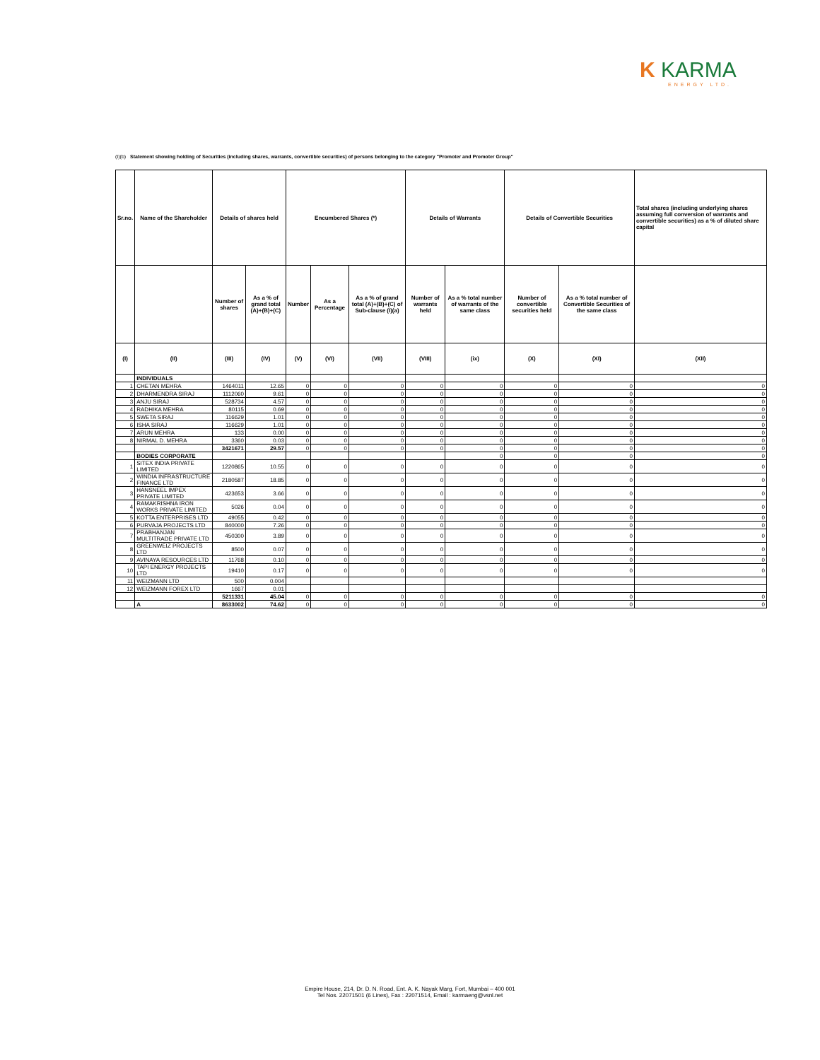K KARMA
ENERGY LTD.
(I)(b) Statement showing holding of Securities (including shares, warrants, convertible securities) of persons belonging to the category "Promoter and Promoter Group"
| Sr.no. | Name of the Shareholder | Details of shares held | | Encumbered Shares (*) | | | Details of Warrants | | Details of Convertible Securities | | Total shares (including underlying shares assuming full conversion of warrants and convertible securities) as a % of diluted share capital |
| --- | --- | --- | --- | --- | --- | --- | --- | --- | --- | --- | --- |
| | | Number of shares | As a % of grand total (A)+(B)+(C) | Number | As a Percentage | As a % of grand total (A)+(B)+(C) of Sub-clause (I)(a) | Number of warrants held | As a % total number of warrants of the same class | Number of convertible securities held | As a % total number of Convertible Securities of the same class | |
| (I) | (II) | (III) | (IV) | (V) | (VI) | (VII) | (VIII) | (ix) | (X) | (XI) | (XII) |
| | INDIVIDUALS | | | | | | | | | | |
| 1 | CHETAN MEHRA | 1464011 | 12.65 | 0 | 0 | 0 | 0 | 0 | 0 | 0 | 0 |
| 2 | DHARMENDRA SIRAJ | 1112060 | 9.61 | 0 | 0 | 0 | 0 | 0 | 0 | 0 | 0 |
| 3 | ANJU SIRAJ | 528734 | 4.57 | 0 | 0 | 0 | 0 | 0 | 0 | 0 | 0 |
| 4 | RADHIKA MEHRA | 80115 | 0.69 | 0 | 0 | 0 | 0 | 0 | 0 | 0 | 0 |
| 5 | SWETA SIRAJ | 116629 | 1.01 | 0 | 0 | 0 | 0 | 0 | 0 | 0 | 0 |
| 6 | ISHA SIRAJ | 116629 | 1.01 | 0 | 0 | 0 | 0 | 0 | 0 | 0 | 0 |
| 7 | ARUN MEHRA | 133 | 0.00 | 0 | 0 | 0 | 0 | 0 | 0 | 0 | 0 |
| 8 | NIRMAL D. MEHRA | 3360 | 0.03 | 0 | 0 | 0 | 0 | 0 | 0 | 0 | 0 |
| | | 3421671 | 29.57 | 0 | 0 | 0 | 0 | 0 | 0 | 0 | 0 |
| | BODIES CORPORATE | | | | | | | 0 | 0 | 0 | 0 |
| 1 | SITEX INDIA PRIVATE LIMITED | 1220865 | 10.55 | 0 | 0 | 0 | 0 | 0 | 0 | 0 | 0 |
| 2 | WINDIA INFRASTRUCTURE FINANCE LTD | 2180587 | 18.85 | 0 | 0 | 0 | 0 | 0 | 0 | 0 | 0 |
| 3 | HANSNEEL IMPEX PRIVATE LIMITED | 423653 | 3.66 | 0 | 0 | 0 | 0 | 0 | 0 | 0 | 0 |
| 4 | RAMAKRISHNA IRON WORKS PRIVATE LIMITED | 5026 | 0.04 | 0 | 0 | 0 | 0 | 0 | 0 | 0 | 0 |
| 5 | KOTTA ENTERPRISES LTD | 49055 | 0.42 | 0 | 0 | 0 | 0 | 0 | 0 | 0 | 0 |
| 6 | PURVAJA PROJECTS LTD | 840000 | 7.26 | 0 | 0 | 0 | 0 | 0 | 0 | 0 | 0 |
| 7 | PRABHANJAN MULTITRADE PRIVATE LTD | 450300 | 3.89 | 0 | 0 | 0 | 0 | 0 | 0 | 0 | 0 |
| 8 | GREENWEIZ PROJECTS LTD | 8500 | 0.07 | 0 | 0 | 0 | 0 | 0 | 0 | 0 | 0 |
| 9 | AVINAYA RESOURCES LTD | 11768 | 0.10 | 0 | 0 | 0 | 0 | 0 | 0 | 0 | 0 |
| 10 | TAPI ENERGY PROJECTS LTD | 19410 | 0.17 | 0 | 0 | 0 | 0 | 0 | 0 | 0 | 0 |
| 11 | WEIZMANN LTD | 500 | 0.004 | | | | | | | | |
| 12 | WEIZMANN FOREX LTD | 1667 | 0.01 | | | | | | | | |
| | | 5211331 | 45.04 | 0 | 0 | 0 | 0 | 0 | 0 | 0 | 0 |
| | A | 8633002 | 74.62 | 0 | 0 | 0 | 0 | 0 | 0 | 0 | 0 |
Empire House, 214, Dr. D. N. Road, Ent. A. K. Nayak Marg, Fort, Mumbai – 400 001
Tel Nos. 22071501 (6 Lines), Fax : 22071514, Email : karmaeng@vsnl.net